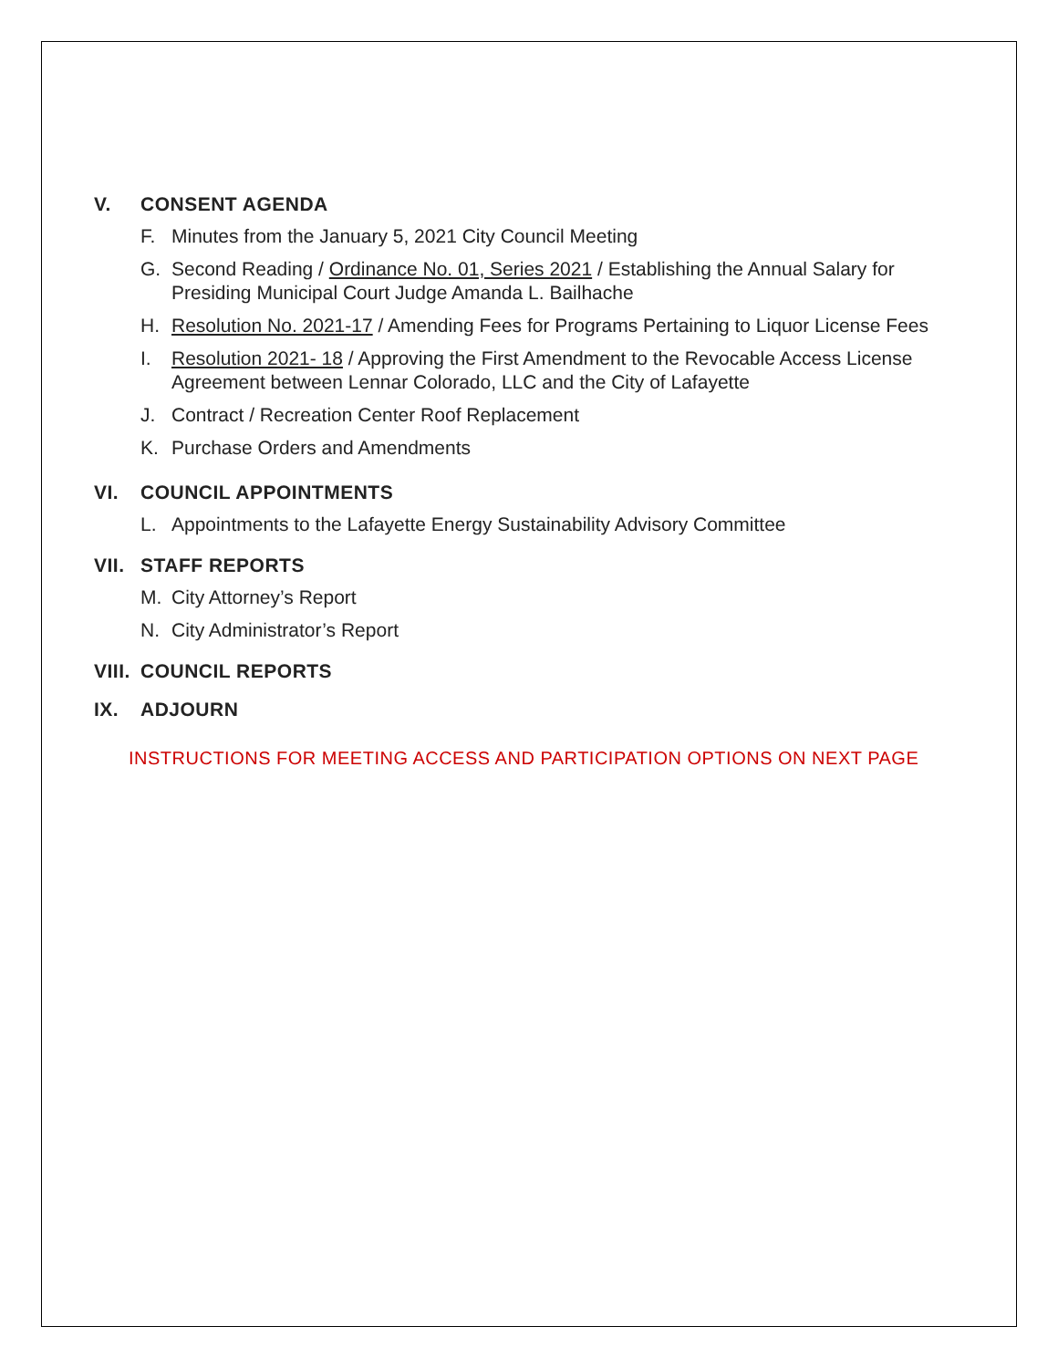V. CONSENT AGENDA
F. Minutes from the January 5, 2021 City Council Meeting
G. Second Reading / Ordinance No. 01, Series 2021 / Establishing the Annual Salary for Presiding Municipal Court Judge Amanda L. Bailhache
H. Resolution No. 2021-17 / Amending Fees for Programs Pertaining to Liquor License Fees
I. Resolution 2021- 18 / Approving the First Amendment to the Revocable Access License Agreement between Lennar Colorado, LLC and the City of Lafayette
J. Contract / Recreation Center Roof Replacement
K. Purchase Orders and Amendments
VI. COUNCIL APPOINTMENTS
L. Appointments to the Lafayette Energy Sustainability Advisory Committee
VII. STAFF REPORTS
M. City Attorney’s Report
N. City Administrator’s Report
VIII. COUNCIL REPORTS
IX. ADJOURN
INSTRUCTIONS FOR MEETING ACCESS AND PARTICIPATION OPTIONS ON NEXT PAGE